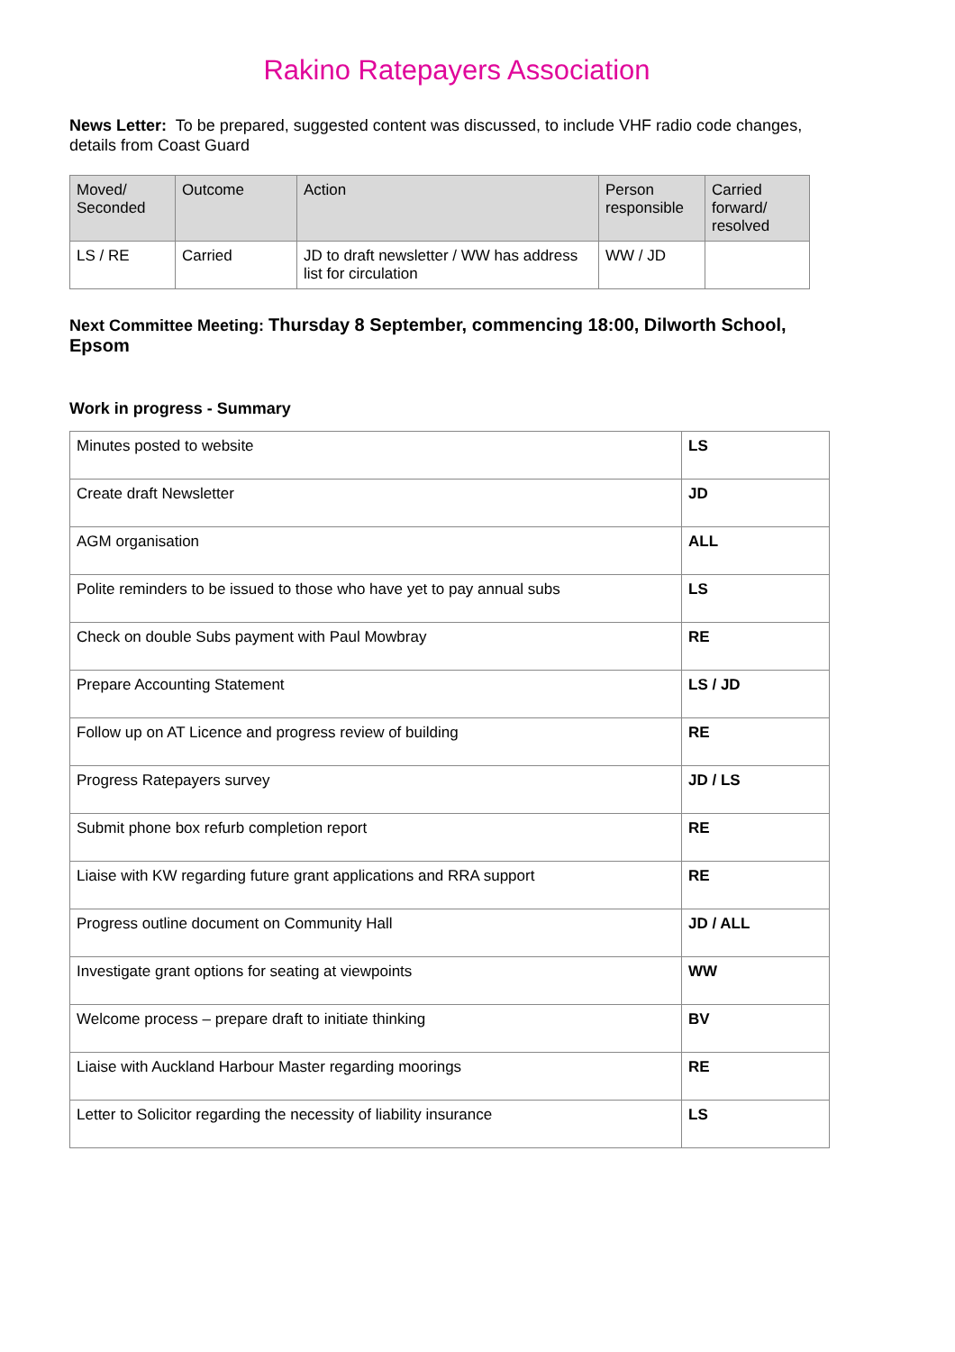Rakino Ratepayers Association
News Letter: To be prepared, suggested content was discussed, to include VHF radio code changes, details from Coast Guard
| Moved/ Seconded | Outcome | Action | Person responsible | Carried forward/ resolved |
| LS / RE | Carried | JD to draft newsletter / WW has address list for circulation | WW / JD | |
Next Committee Meeting: Thursday 8 September, commencing 18:00, Dilworth School, Epsom
Work in progress - Summary
| Minutes posted to website | LS |
| Create draft Newsletter | JD |
| AGM organisation | ALL |
| Polite reminders to be issued to those who have yet to pay annual subs | LS |
| Check on double Subs payment with Paul Mowbray | RE |
| Prepare Accounting Statement | LS / JD |
| Follow up on AT Licence and progress review of building | RE |
| Progress Ratepayers survey | JD / LS |
| Submit phone box refurb completion report | RE |
| Liaise with KW regarding future grant applications and RRA support | RE |
| Progress outline document on Community Hall | JD / ALL |
| Investigate grant options for seating at viewpoints | WW |
| Welcome process – prepare draft to initiate thinking | BV |
| Liaise with Auckland Harbour Master regarding moorings | RE |
| Letter to Solicitor regarding the necessity of liability insurance | LS |